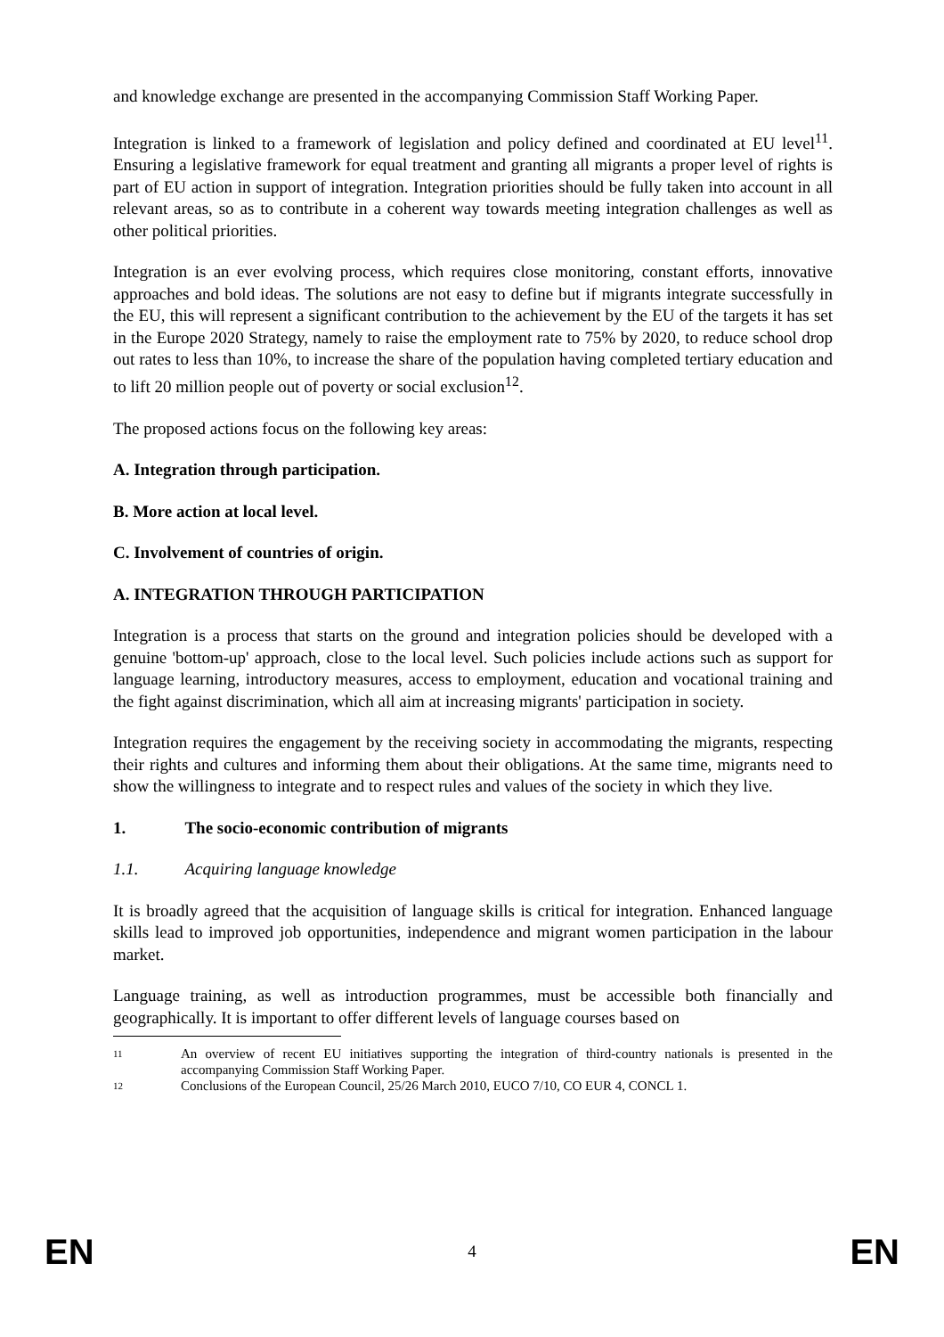and knowledge exchange are presented in the accompanying Commission Staff Working Paper.
Integration is linked to a framework of legislation and policy defined and coordinated at EU level<sup>11</sup>. Ensuring a legislative framework for equal treatment and granting all migrants a proper level of rights is part of EU action in support of integration. Integration priorities should be fully taken into account in all relevant areas, so as to contribute in a coherent way towards meeting integration challenges as well as other political priorities.
Integration is an ever evolving process, which requires close monitoring, constant efforts, innovative approaches and bold ideas. The solutions are not easy to define but if migrants integrate successfully in the EU, this will represent a significant contribution to the achievement by the EU of the targets it has set in the Europe 2020 Strategy, namely to raise the employment rate to 75% by 2020, to reduce school drop out rates to less than 10%, to increase the share of the population having completed tertiary education and to lift 20 million people out of poverty or social exclusion<sup>12</sup>.
The proposed actions focus on the following key areas:
A. Integration through participation.
B. More action at local level.
C. Involvement of countries of origin.
A. INTEGRATION THROUGH PARTICIPATION
Integration is a process that starts on the ground and integration policies should be developed with a genuine 'bottom-up' approach, close to the local level. Such policies include actions such as support for language learning, introductory measures, access to employment, education and vocational training and the fight against discrimination, which all aim at increasing migrants' participation in society.
Integration requires the engagement by the receiving society in accommodating the migrants, respecting their rights and cultures and informing them about their obligations. At the same time, migrants need to show the willingness to integrate and to respect rules and values of the society in which they live.
1. The socio-economic contribution of migrants
1.1. Acquiring language knowledge
It is broadly agreed that the acquisition of language skills is critical for integration. Enhanced language skills lead to improved job opportunities, independence and migrant women participation in the labour market.
Language training, as well as introduction programmes, must be accessible both financially and geographically. It is important to offer different levels of language courses based on
11 An overview of recent EU initiatives supporting the integration of third-country nationals is presented in the accompanying Commission Staff Working Paper.
12 Conclusions of the European Council, 25/26 March 2010, EUCO 7/10, CO EUR 4, CONCL 1.
EN 4 EN